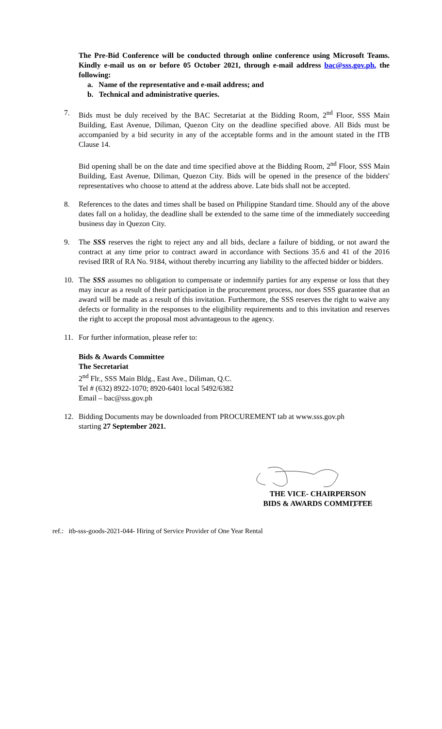The Pre-Bid Conference will be conducted through online conference using Microsoft Teams. Kindly e-mail us on or before 05 October 2021, through e-mail address bac@sss.gov.ph, the following:
a. Name of the representative and e-mail address; and
b. Technical and administrative queries.
7. Bids must be duly received by the BAC Secretariat at the Bidding Room, 2<sup>nd</sup> Floor, SSS Main Building, East Avenue, Diliman, Quezon City on the deadline specified above. All Bids must be accompanied by a bid security in any of the acceptable forms and in the amount stated in the ITB Clause 14.
Bid opening shall be on the date and time specified above at the Bidding Room, 2<sup>nd</sup> Floor, SSS Main Building, East Avenue, Diliman, Quezon City. Bids will be opened in the presence of the bidders' representatives who choose to attend at the address above. Late bids shall not be accepted.
8. References to the dates and times shall be based on Philippine Standard time. Should any of the above dates fall on a holiday, the deadline shall be extended to the same time of the immediately succeeding business day in Quezon City.
9. The SSS reserves the right to reject any and all bids, declare a failure of bidding, or not award the contract at any time prior to contract award in accordance with Sections 35.6 and 41 of the 2016 revised IRR of RA No. 9184, without thereby incurring any liability to the affected bidder or bidders.
10. The SSS assumes no obligation to compensate or indemnify parties for any expense or loss that they may incur as a result of their participation in the procurement process, nor does SSS guarantee that an award will be made as a result of this invitation. Furthermore, the SSS reserves the right to waive any defects or formality in the responses to the eligibility requirements and to this invitation and reserves the right to accept the proposal most advantageous to the agency.
11. For further information, please refer to:
Bids & Awards Committee
The Secretariat
2<sup>nd</sup> Flr., SSS Main Bldg., East Ave., Diliman, Q.C.
Tel # (632) 8922-1070; 8920-6401 local 5492/6382
Email – bac@sss.gov.ph
12. Bidding Documents may be downloaded from PROCUREMENT tab at www.sss.gov.ph
starting 27 September 2021.
THE VICE- CHAIRPERSON
BIDS & AWARDS COMMITTEE
ref.: itb-sss-goods-2021-044- Hiring of Service Provider of One Year Rental